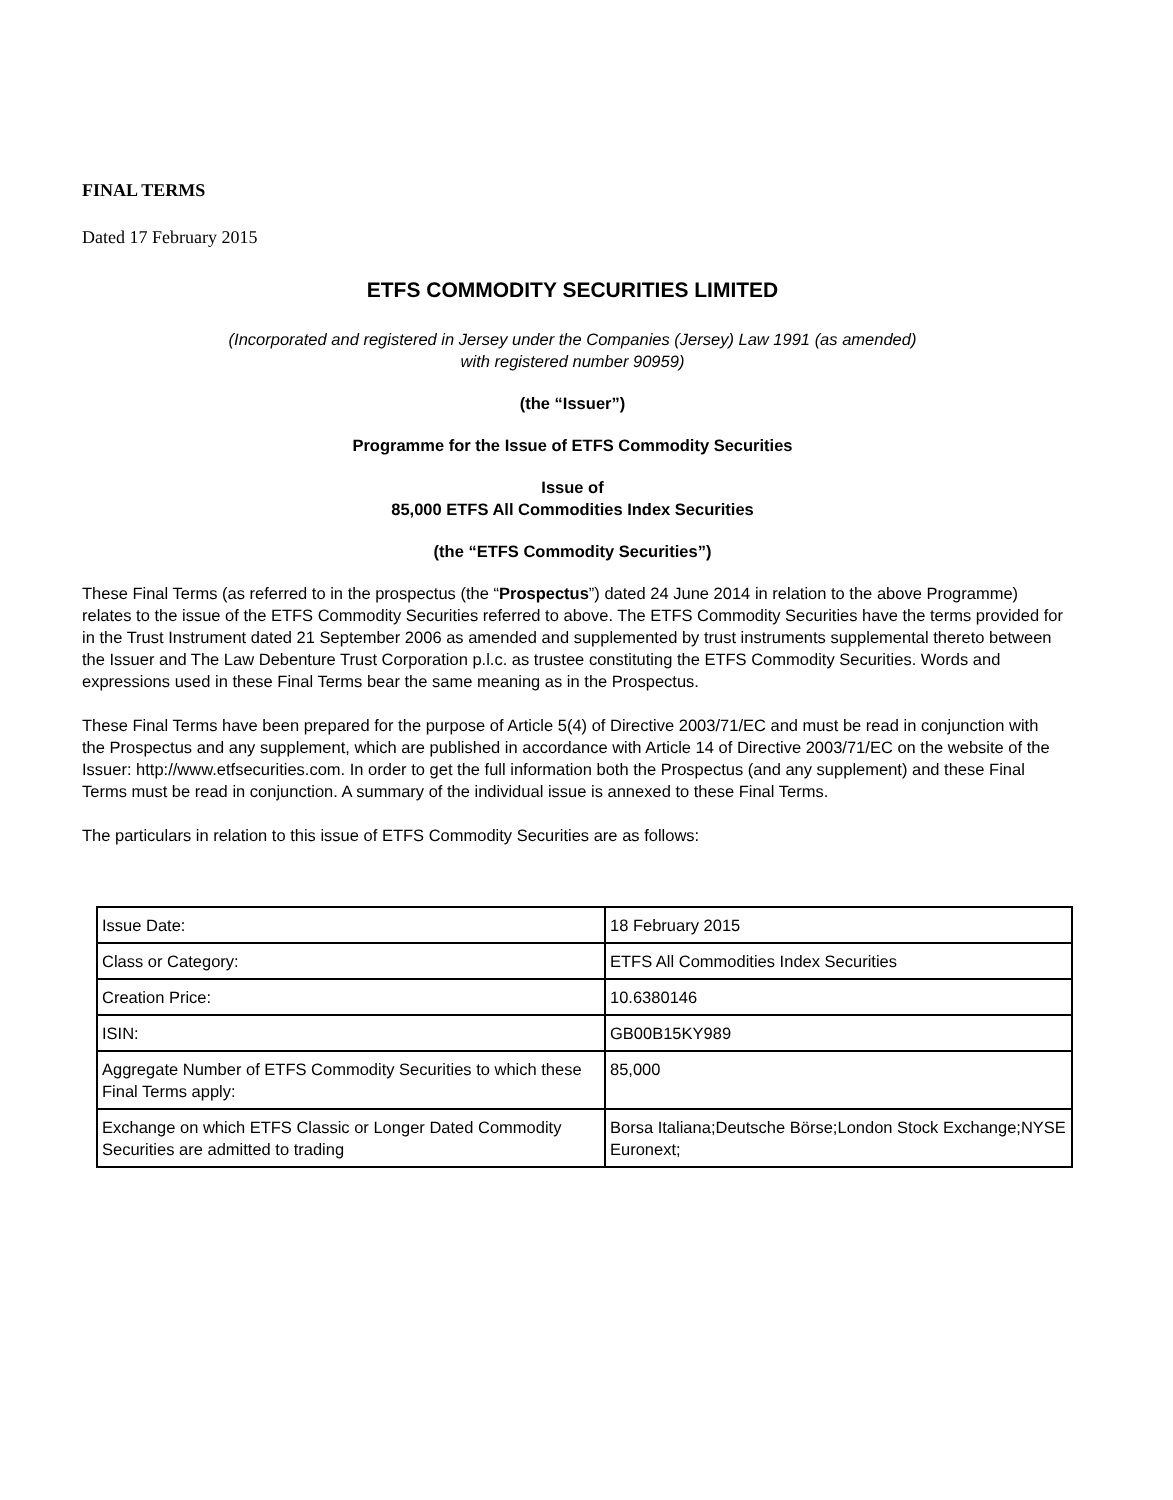FINAL TERMS
Dated 17 February 2015
ETFS COMMODITY SECURITIES LIMITED
(Incorporated and registered in Jersey under the Companies (Jersey) Law 1991 (as amended)
with registered number 90959)
(the “Issuer”)
Programme for the Issue of ETFS Commodity Securities
Issue of
85,000 ETFS All Commodities Index Securities
(the “ETFS Commodity Securities”)
These Final Terms (as referred to in the prospectus (the “Prospectus”) dated 24 June 2014 in relation to the above Programme) relates to the issue of the ETFS Commodity Securities referred to above. The ETFS Commodity Securities have the terms provided for in the Trust Instrument dated 21 September 2006 as amended and supplemented by trust instruments supplemental thereto between the Issuer and The Law Debenture Trust Corporation p.l.c. as trustee constituting the ETFS Commodity Securities. Words and expressions used in these Final Terms bear the same meaning as in the Prospectus.
These Final Terms have been prepared for the purpose of Article 5(4) of Directive 2003/71/EC and must be read in conjunction with the Prospectus and any supplement, which are published in accordance with Article 14 of Directive 2003/71/EC on the website of the Issuer: http://www.etfsecurities.com. In order to get the full information both the Prospectus (and any supplement) and these Final Terms must be read in conjunction. A summary of the individual issue is annexed to these Final Terms.
The particulars in relation to this issue of ETFS Commodity Securities are as follows:
| Issue Date: | 18 February 2015 |
| Class or Category: | ETFS All Commodities Index Securities |
| Creation Price: | 10.6380146 |
| ISIN: | GB00B15KY989 |
| Aggregate Number of ETFS Commodity Securities to which these Final Terms apply: | 85,000 |
| Exchange on which ETFS Classic or Longer Dated Commodity Securities are admitted to trading | Borsa Italiana;Deutsche Börse;London Stock Exchange;NYSE Euronext; |